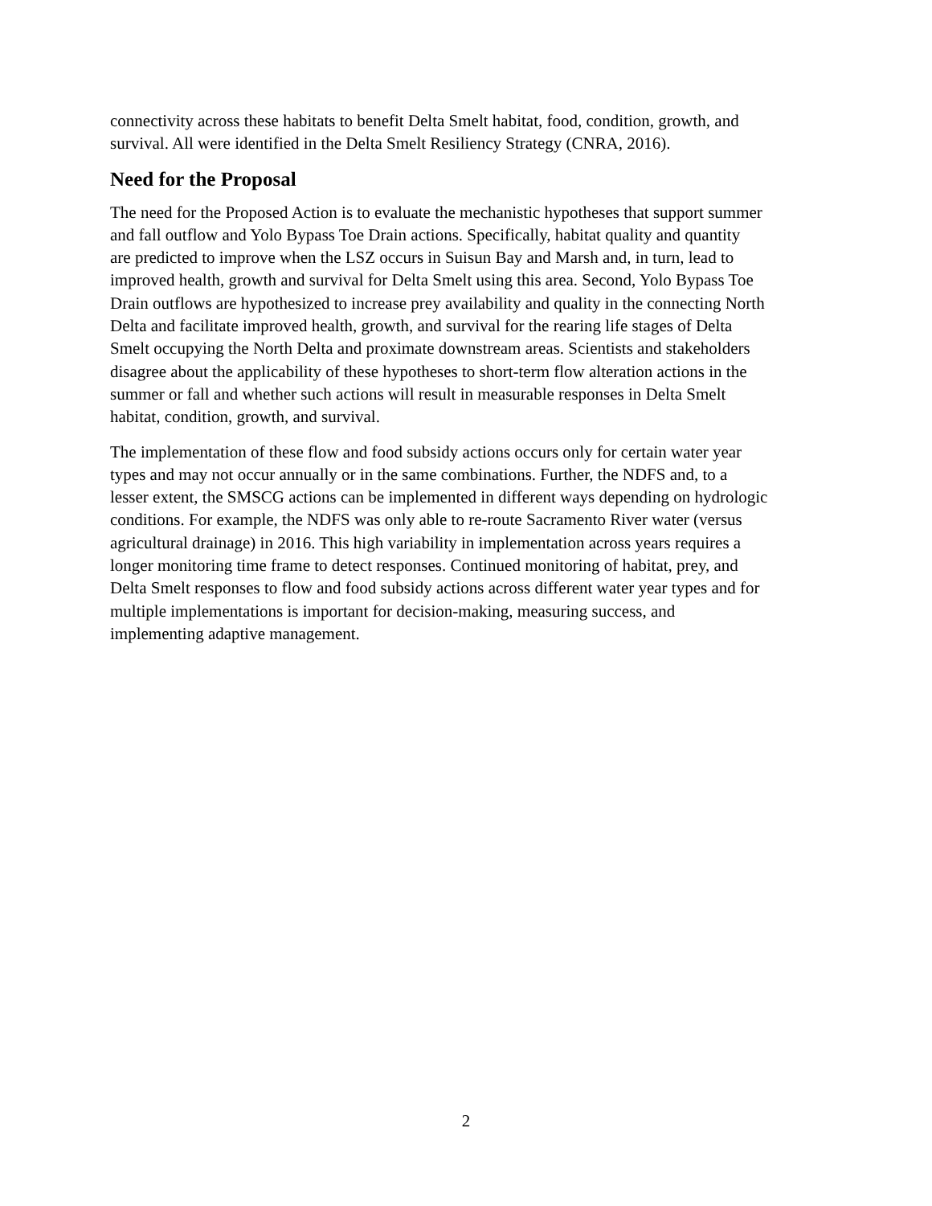connectivity across these habitats to benefit Delta Smelt habitat, food, condition, growth, and
survival. All were identified in the Delta Smelt Resiliency Strategy (CNRA, 2016).
Need for the Proposal
The need for the Proposed Action is to evaluate the mechanistic hypotheses that support summer
and fall outflow and Yolo Bypass Toe Drain actions. Specifically, habitat quality and quantity
are predicted to improve when the LSZ occurs in Suisun Bay and Marsh and, in turn, lead to
improved health, growth and survival for Delta Smelt using this area. Second, Yolo Bypass Toe
Drain outflows are hypothesized to increase prey availability and quality in the connecting North
Delta and facilitate improved health, growth, and survival for the rearing life stages of Delta
Smelt occupying the North Delta and proximate downstream areas. Scientists and stakeholders
disagree about the applicability of these hypotheses to short-term flow alteration actions in the
summer or fall and whether such actions will result in measurable responses in Delta Smelt
habitat, condition, growth, and survival.
The implementation of these flow and food subsidy actions occurs only for certain water year
types and may not occur annually or in the same combinations. Further, the NDFS and, to a
lesser extent, the SMSCG actions can be implemented in different ways depending on hydrologic
conditions. For example, the NDFS was only able to re-route Sacramento River water (versus
agricultural drainage) in 2016. This high variability in implementation across years requires a
longer monitoring time frame to detect responses. Continued monitoring of habitat, prey, and
Delta Smelt responses to flow and food subsidy actions across different water year types and for
multiple implementations is important for decision-making, measuring success, and
implementing adaptive management.
2